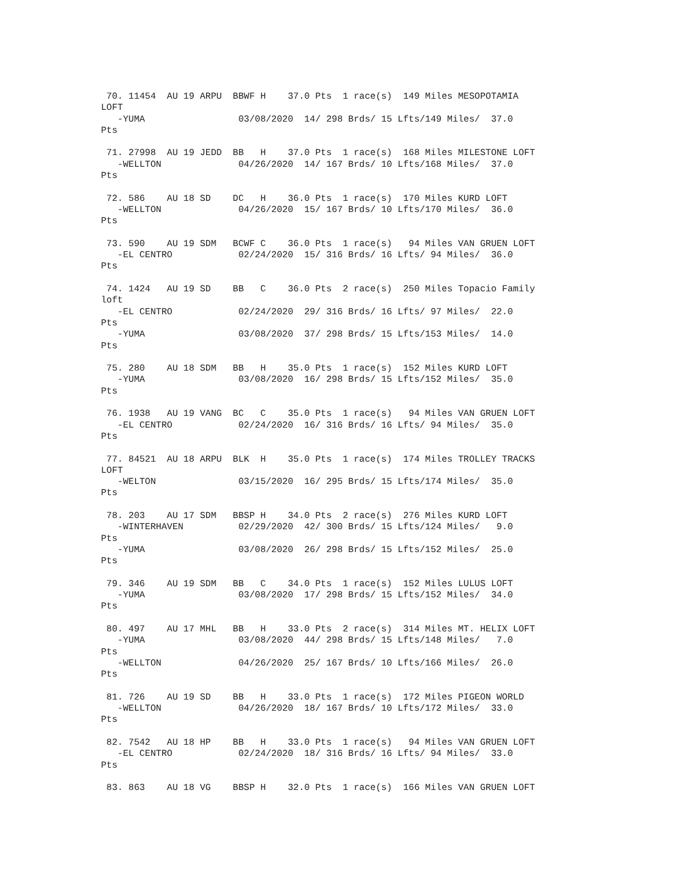70. 11454  AU 19 ARPU  BBWF H    37.0 Pts  1 race(s)  149 Miles MESOPOTAMIA
LOFT
   -YUMA                 03/08/2020  14/ 298 Brds/ 15 Lfts/149 Miles/  37.0
Pts

 71. 27998  AU 19 JEDD  BB   H    37.0 Pts  1 race(s)  168 Miles MILESTONE LOFT
   -WELLTON              04/26/2020  14/ 167 Brds/ 10 Lfts/168 Miles/  37.0
Pts

 72. 586    AU 18 SD    DC   H    36.0 Pts  1 race(s)  170 Miles KURD LOFT
   -WELLTON              04/26/2020  15/ 167 Brds/ 10 Lfts/170 Miles/  36.0
Pts

 73. 590    AU 19 SDM   BCWF C    36.0 Pts  1 race(s)   94 Miles VAN GRUEN LOFT
   -EL CENTRO            02/24/2020  15/ 316 Brds/ 16 Lfts/ 94 Miles/  36.0
Pts

 74. 1424   AU 19 SD    BB   C    36.0 Pts  2 race(s)  250 Miles Topacio Family
loft
   -EL CENTRO            02/24/2020  29/ 316 Brds/ 16 Lfts/ 97 Miles/  22.0
Pts
   -YUMA                 03/08/2020  37/ 298 Brds/ 15 Lfts/153 Miles/  14.0
Pts

 75. 280    AU 18 SDM   BB   H    35.0 Pts  1 race(s)  152 Miles KURD LOFT
   -YUMA                 03/08/2020  16/ 298 Brds/ 15 Lfts/152 Miles/  35.0
Pts

 76. 1938   AU 19 VANG  BC   C    35.0 Pts  1 race(s)   94 Miles VAN GRUEN LOFT
   -EL CENTRO            02/24/2020  16/ 316 Brds/ 16 Lfts/ 94 Miles/  35.0
Pts

 77. 84521  AU 18 ARPU  BLK  H    35.0 Pts  1 race(s)  174 Miles TROLLEY TRACKS
LOFT
   -WELTON               03/15/2020  16/ 295 Brds/ 15 Lfts/174 Miles/  35.0
Pts

 78. 203    AU 17 SDM   BBSP H    34.0 Pts  2 race(s)  276 Miles KURD LOFT
   -WINTERHAVEN          02/29/2020  42/ 300 Brds/ 15 Lfts/124 Miles/   9.0
Pts
   -YUMA                 03/08/2020  26/ 298 Brds/ 15 Lfts/152 Miles/  25.0
Pts

 79. 346    AU 19 SDM   BB   C    34.0 Pts  1 race(s)  152 Miles LULUS LOFT
   -YUMA                 03/08/2020  17/ 298 Brds/ 15 Lfts/152 Miles/  34.0
Pts

 80. 497    AU 17 MHL   BB   H    33.0 Pts  2 race(s)  314 Miles MT. HELIX LOFT
   -YUMA                 03/08/2020  44/ 298 Brds/ 15 Lfts/148 Miles/   7.0
Pts
   -WELLTON              04/26/2020  25/ 167 Brds/ 10 Lfts/166 Miles/  26.0
Pts

 81. 726    AU 19 SD    BB   H    33.0 Pts  1 race(s)  172 Miles PIGEON WORLD
   -WELLTON              04/26/2020  18/ 167 Brds/ 10 Lfts/172 Miles/  33.0
Pts

 82. 7542   AU 18 HP    BB   H    33.0 Pts  1 race(s)   94 Miles VAN GRUEN LOFT
   -EL CENTRO            02/24/2020  18/ 316 Brds/ 16 Lfts/ 94 Miles/  33.0
Pts

 83. 863    AU 18 VG    BBSP H    32.0 Pts  1 race(s)  166 Miles VAN GRUEN LOFT